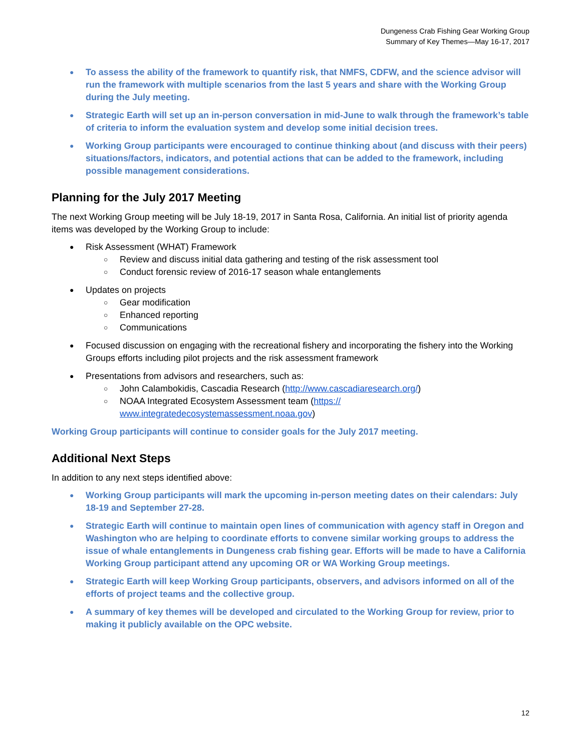Dungeness Crab Fishing Gear Working Group
Summary of Key Themes—May 16-17, 2017
● To assess the ability of the framework to quantify risk, that NMFS, CDFW, and the science advisor will run the framework with multiple scenarios from the last 5 years and share with the Working Group during the July meeting.
● Strategic Earth will set up an in-person conversation in mid-June to walk through the framework’s table of criteria to inform the evaluation system and develop some initial decision trees.
● Working Group participants were encouraged to continue thinking about (and discuss with their peers) situations/factors, indicators, and potential actions that can be added to the framework, including possible management considerations.
Planning for the July 2017 Meeting
The next Working Group meeting will be July 18-19, 2017 in Santa Rosa, California. An initial list of priority agenda items was developed by the Working Group to include:
● Risk Assessment (WHAT) Framework
○ Review and discuss initial data gathering and testing of the risk assessment tool
○ Conduct forensic review of 2016-17 season whale entanglements
● Updates on projects
○ Gear modification
○ Enhanced reporting
○ Communications
● Focused discussion on engaging with the recreational fishery and incorporating the fishery into the Working Groups efforts including pilot projects and the risk assessment framework
● Presentations from advisors and researchers, such as:
○ John Calambokidis, Cascadia Research (http://www.cascadiaresearch.org/)
○ NOAA Integrated Ecosystem Assessment team (https://
www.integratedecosystemassessment.noaa.gov)
Working Group participants will continue to consider goals for the July 2017 meeting.
Additional Next Steps
In addition to any next steps identified above:
● Working Group participants will mark the upcoming in-person meeting dates on their calendars: July 18-19 and September 27-28.
● Strategic Earth will continue to maintain open lines of communication with agency staff in Oregon and Washington who are helping to coordinate efforts to convene similar working groups to address the issue of whale entanglements in Dungeness crab fishing gear. Efforts will be made to have a California Working Group participant attend any upcoming OR or WA Working Group meetings.
● Strategic Earth will keep Working Group participants, observers, and advisors informed on all of the efforts of project teams and the collective group.
● A summary of key themes will be developed and circulated to the Working Group for review, prior to making it publicly available on the OPC website.
12